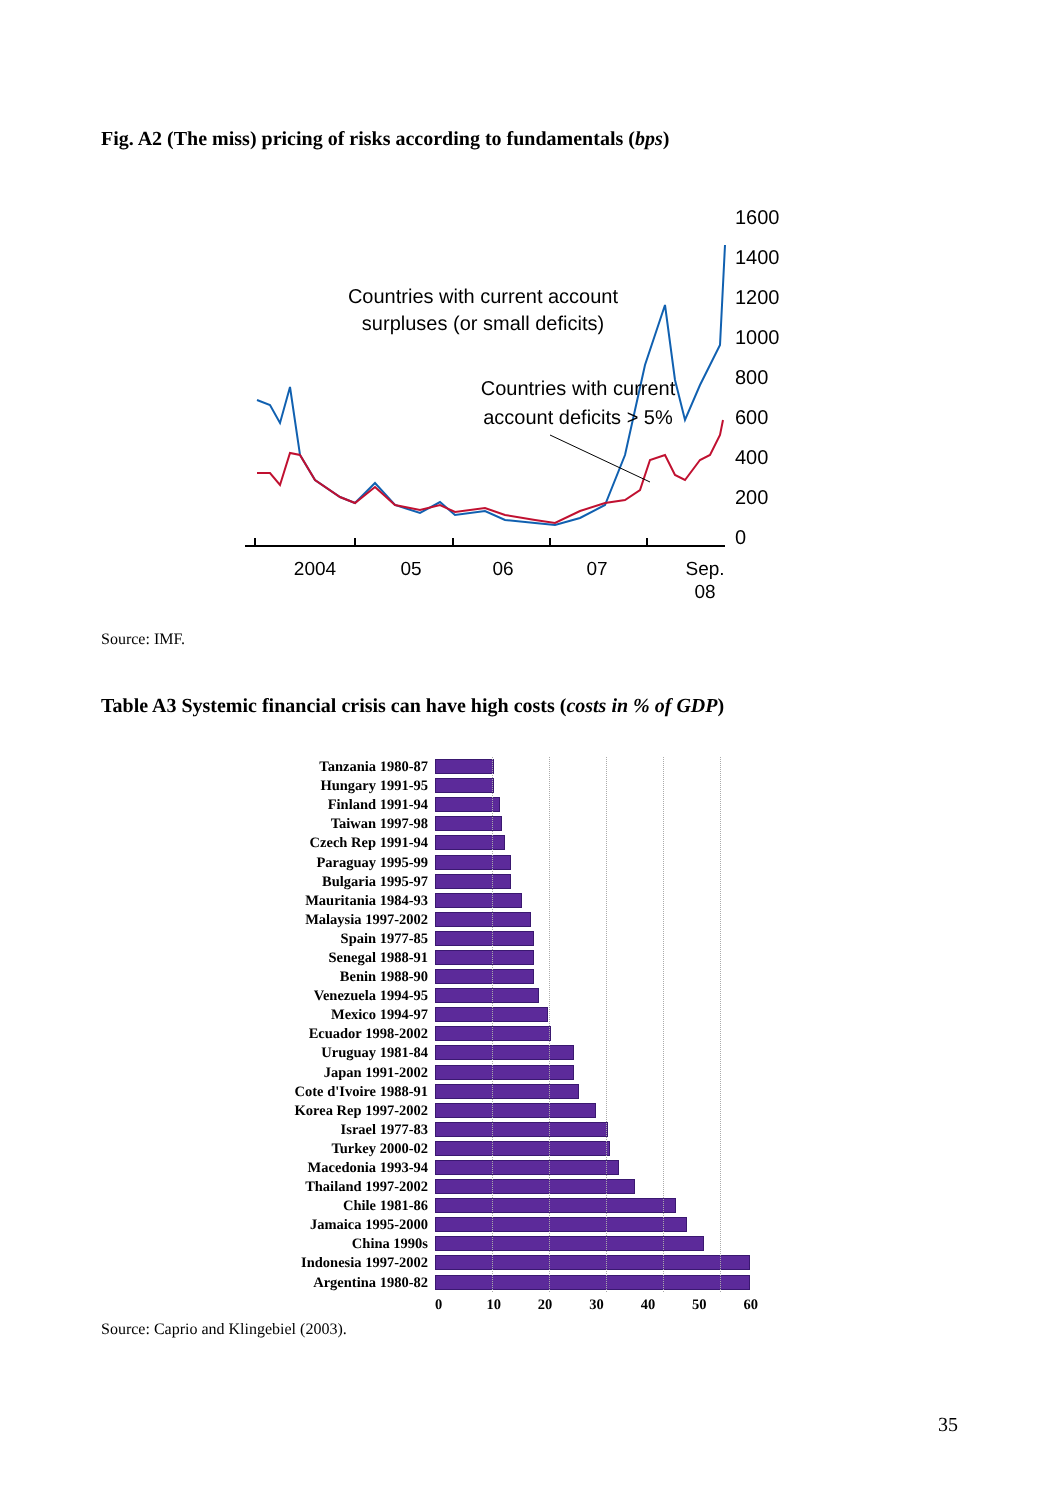Fig. A2 (The miss) pricing of risks according to fundamentals (bps)
Countries with current
account deficits > 5%
Countries with current account
surpluses (or small deficits)
1600
1400
1200
1000
800
600
400
200
0
2004
05
06
07
Sep.
08
Source: IMF.
Table A3 Systemic financial crisis can have high costs (costs in % of GDP)
Tanzania 1980-87
Hungary 1991-95
Finland 1991-94
Taiwan 1997-98
Czech Rep 1991-94
Paraguay 1995-99
Bulgaria 1995-97
Mauritania 1984-93
Malaysia 1997-2002
Spain 1977-85
Senegal 1988-91
Benin 1988-90
Venezuela 1994-95
Mexico 1994-97
Ecuador 1998-2002
Uruguay 1981-84
Japan 1991-2002
Cote d'Ivoire 1988-91
Korea Rep 1997-2002
Israel 1977-83
Turkey 2000-02
Macedonia 1993-94
Thailand 1997-2002
Chile 1981-86
Jamaica 1995-2000
China 1990s
Indonesia 1997-2002
Argentina 1980-82
0 10 20 30 40 50 60
Source: Caprio and Klingebiel (2003).
35